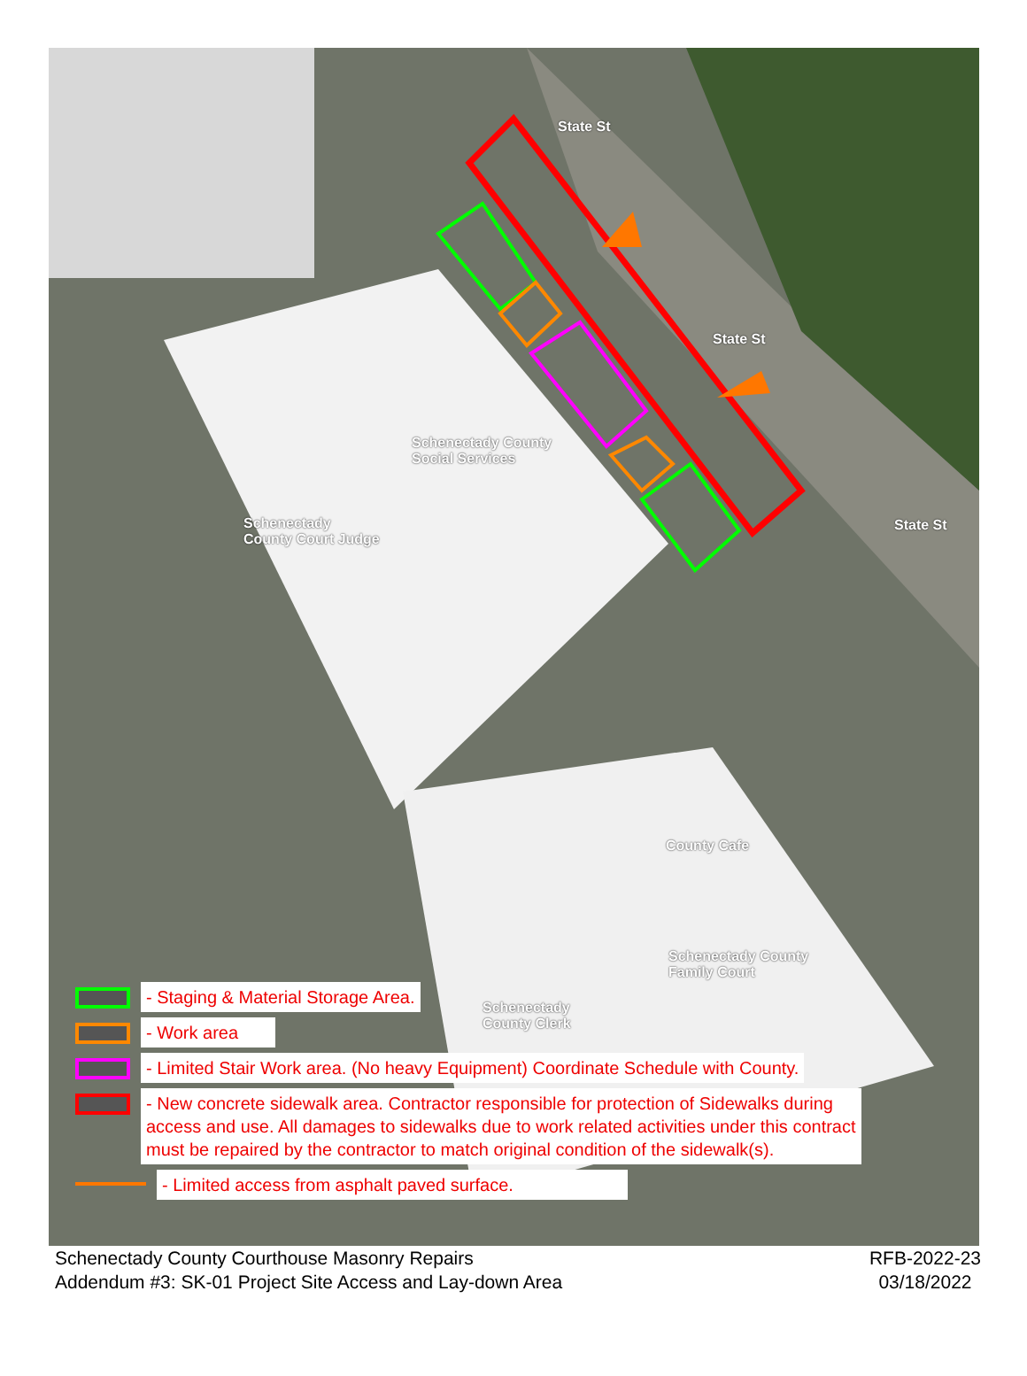State St
State St
State St
Schenectady County
Social Services
Schenectady
County Court Judge
County Cafe
Schenectady County
Family Court
Schenectady
County Clerk
- Staging & Material Storage Area.
- Work area
- Limited Stair Work area. (No heavy Equipment) Coordinate Schedule with County.
- New concrete sidewalk area. Contractor responsible for protection of Sidewalks during
access and use. All damages to sidewalks due to work related activities under this contract
must be repaired by the contractor to match original condition of the sidewalk(s).
- Limited access from asphalt paved surface.
Schenectady County Courthouse Masonry Repairs
Addendum #3: SK-01 Project Site Access and Lay-down Area
RFB-2022-23
03/18/2022